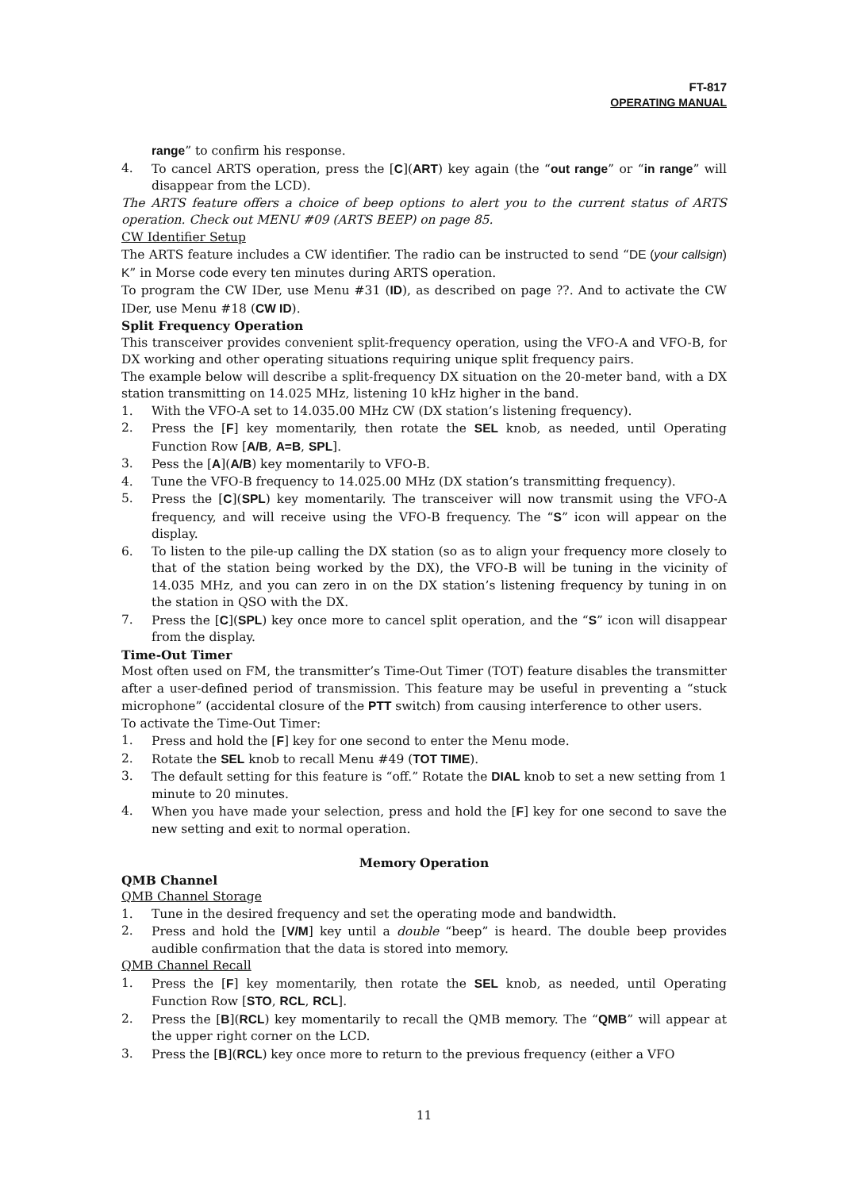FT-817
OPERATING MANUAL
range” to confirm his response.
4. To cancel ARTS operation, press the [C](ART) key again (the “out range” or “in range” will disappear from the LCD).
The ARTS feature offers a choice of beep options to alert you to the current status of ARTS operation. Check out MENU #09 (ARTS BEEP) on page 85.
CW Identifier Setup
The ARTS feature includes a CW identifier. The radio can be instructed to send “DE (your callsign) K” in Morse code every ten minutes during ARTS operation.
To program the CW IDer, use Menu #31 (ID), as described on page ??. And to activate the CW IDer, use Menu #18 (CW ID).
Split Frequency Operation
This transceiver provides convenient split-frequency operation, using the VFO-A and VFO-B, for DX working and other operating situations requiring unique split frequency pairs.
The example below will describe a split-frequency DX situation on the 20-meter band, with a DX station transmitting on 14.025 MHz, listening 10 kHz higher in the band.
1. With the VFO-A set to 14.035.00 MHz CW (DX station’s listening frequency).
2. Press the [F] key momentarily, then rotate the SEL knob, as needed, until Operating Function Row [A/B, A=B, SPL].
3. Pess the [A](A/B) key momentarily to VFO-B.
4. Tune the VFO-B frequency to 14.025.00 MHz (DX station’s transmitting frequency).
5. Press the [C](SPL) key momentarily. The transceiver will now transmit using the VFO-A frequency, and will receive using the VFO-B frequency. The “S” icon will appear on the display.
6. To listen to the pile-up calling the DX station (so as to align your frequency more closely to that of the station being worked by the DX), the VFO-B will be tuning in the vicinity of 14.035 MHz, and you can zero in on the DX station’s listening frequency by tuning in on the station in QSO with the DX.
7. Press the [C](SPL) key once more to cancel split operation, and the “S” icon will disappear from the display.
Time-Out Timer
Most often used on FM, the transmitter’s Time-Out Timer (TOT) feature disables the transmitter after a user-defined period of transmission. This feature may be useful in preventing a “stuck microphone” (accidental closure of the PTT switch) from causing interference to other users.
To activate the Time-Out Timer:
1. Press and hold the [F] key for one second to enter the Menu mode.
2. Rotate the SEL knob to recall Menu #49 (TOT TIME).
3. The default setting for this feature is “off.” Rotate the DIAL knob to set a new setting from 1 minute to 20 minutes.
4. When you have made your selection, press and hold the [F] key for one second to save the new setting and exit to normal operation.
Memory Operation
QMB Channel
QMB Channel Storage
1. Tune in the desired frequency and set the operating mode and bandwidth.
2. Press and hold the [V/M] key until a double “beep” is heard. The double beep provides audible confirmation that the data is stored into memory.
QMB Channel Recall
1. Press the [F] key momentarily, then rotate the SEL knob, as needed, until Operating Function Row [STO, RCL, RCL].
2. Press the [B](RCL) key momentarily to recall the QMB memory. The “QMB” will appear at the upper right corner on the LCD.
3. Press the [B](RCL) key once more to return to the previous frequency (either a VFO
11